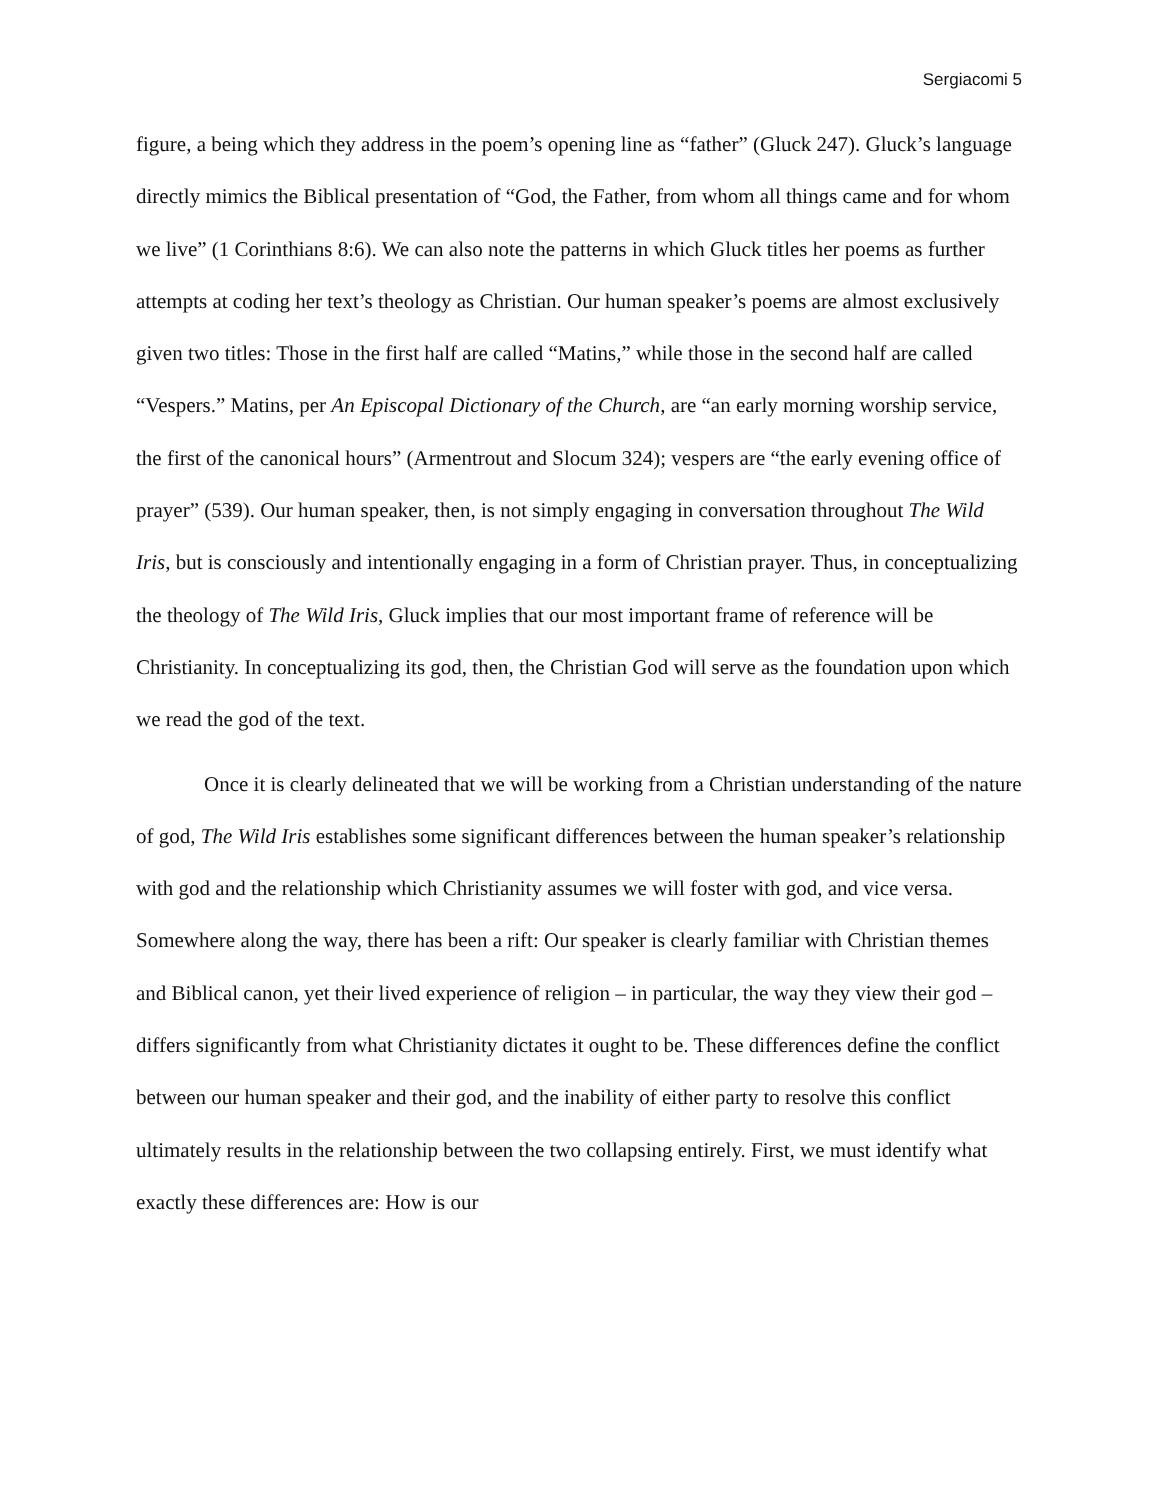Sergiacomi 5
figure, a being which they address in the poem’s opening line as “father” (Gluck 247). Gluck’s language directly mimics the Biblical presentation of “God, the Father, from whom all things came and for whom we live” (1 Corinthians 8:6). We can also note the patterns in which Gluck titles her poems as further attempts at coding her text’s theology as Christian. Our human speaker’s poems are almost exclusively given two titles: Those in the first half are called “Matins,” while those in the second half are called “Vespers.” Matins, per An Episcopal Dictionary of the Church, are “an early morning worship service, the first of the canonical hours” (Armentrout and Slocum 324); vespers are “the early evening office of prayer” (539). Our human speaker, then, is not simply engaging in conversation throughout The Wild Iris, but is consciously and intentionally engaging in a form of Christian prayer. Thus, in conceptualizing the theology of The Wild Iris, Gluck implies that our most important frame of reference will be Christianity. In conceptualizing its god, then, the Christian God will serve as the foundation upon which we read the god of the text.
Once it is clearly delineated that we will be working from a Christian understanding of the nature of god, The Wild Iris establishes some significant differences between the human speaker’s relationship with god and the relationship which Christianity assumes we will foster with god, and vice versa. Somewhere along the way, there has been a rift: Our speaker is clearly familiar with Christian themes and Biblical canon, yet their lived experience of religion – in particular, the way they view their god – differs significantly from what Christianity dictates it ought to be. These differences define the conflict between our human speaker and their god, and the inability of either party to resolve this conflict ultimately results in the relationship between the two collapsing entirely. First, we must identify what exactly these differences are: How is our